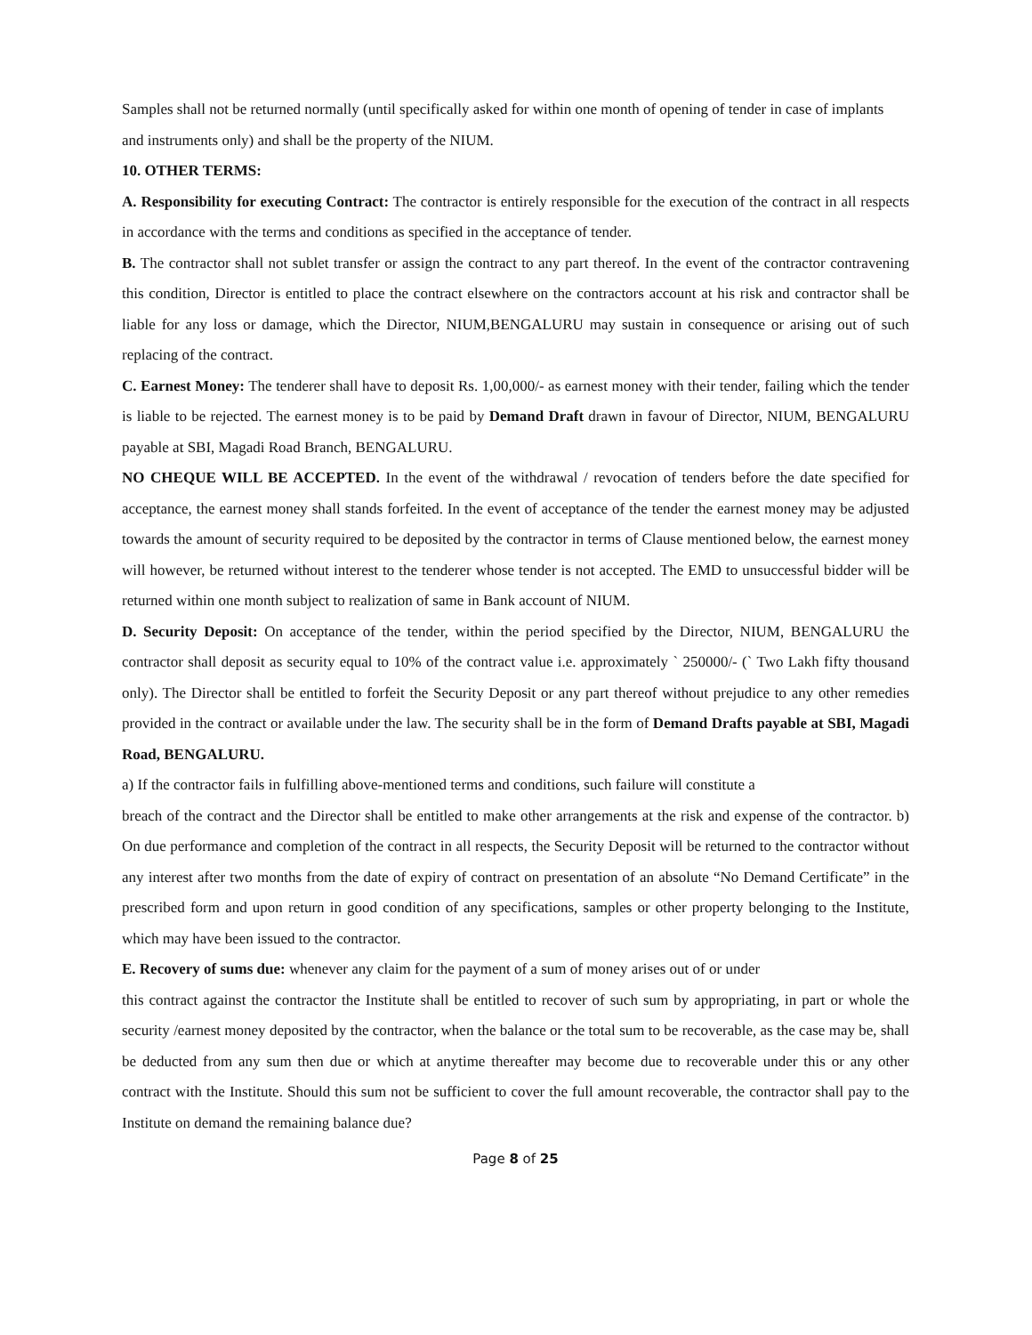Samples shall not be returned normally (until specifically asked for within one month of opening of tender in case of implants and instruments only) and shall be the property of the NIUM.
10. OTHER TERMS:
A. Responsibility for executing Contract: The contractor is entirely responsible for the execution of the contract in all respects in accordance with the terms and conditions as specified in the acceptance of tender.
B. The contractor shall not sublet transfer or assign the contract to any part thereof. In the event of the contractor contravening this condition, Director is entitled to place the contract elsewhere on the contractors account at his risk and contractor shall be liable for any loss or damage, which the Director, NIUM,BENGALURU may sustain in consequence or arising out of such replacing of the contract.
C. Earnest Money: The tenderer shall have to deposit Rs. 1,00,000/- as earnest money with their tender, failing which the tender is liable to be rejected. The earnest money is to be paid by Demand Draft drawn in favour of Director, NIUM, BENGALURU payable at SBI, Magadi Road Branch, BENGALURU.
NO CHEQUE WILL BE ACCEPTED. In the event of the withdrawal / revocation of tenders before the date specified for acceptance, the earnest money shall stands forfeited. In the event of acceptance of the tender the earnest money may be adjusted towards the amount of security required to be deposited by the contractor in terms of Clause mentioned below, the earnest money will however, be returned without interest to the tenderer whose tender is not accepted. The EMD to unsuccessful bidder will be returned within one month subject to realization of same in Bank account of NIUM.
D. Security Deposit: On acceptance of the tender, within the period specified by the Director, NIUM, BENGALURU the contractor shall deposit as security equal to 10% of the contract value i.e. approximately ` 250000/- (` Two Lakh fifty thousand only). The Director shall be entitled to forfeit the Security Deposit or any part thereof without prejudice to any other remedies provided in the contract or available under the law. The security shall be in the form of Demand Drafts payable at SBI, Magadi Road, BENGALURU.
a) If the contractor fails in fulfilling above-mentioned terms and conditions, such failure will constitute a
breach of the contract and the Director shall be entitled to make other arrangements at the risk and expense of the contractor. b) On due performance and completion of the contract in all respects, the Security Deposit will be returned to the contractor without any interest after two months from the date of expiry of contract on presentation of an absolute “No Demand Certificate” in the prescribed form and upon return in good condition of any specifications, samples or other property belonging to the Institute, which may have been issued to the contractor.
E. Recovery of sums due: whenever any claim for the payment of a sum of money arises out of or under
this contract against the contractor the Institute shall be entitled to recover of such sum by appropriating, in part or whole the security /earnest money deposited by the contractor, when the balance or the total sum to be recoverable, as the case may be, shall be deducted from any sum then due or which at anytime thereafter may become due to recoverable under this or any other contract with the Institute. Should this sum not be sufficient to cover the full amount recoverable, the contractor shall pay to the Institute on demand the remaining balance due?
Page 8 of 25